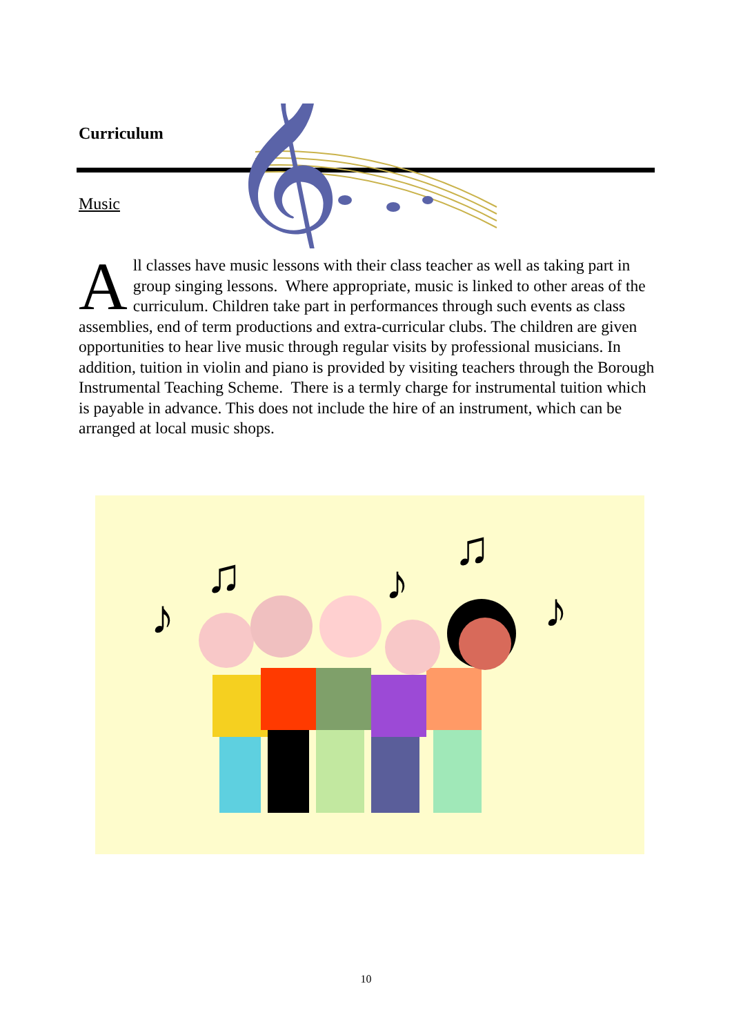Curriculum
𝄞
Music
All classes have music lessons with their class teacher as well as taking part in group singing lessons. Where appropriate, music is linked to other areas of the curriculum. Children take part in performances through such events as class assemblies, end of term productions and extra-curricular clubs. The children are given opportunities to hear live music through regular visits by professional musicians. In addition, tuition in violin and piano is provided by visiting teachers through the Borough Instrumental Teaching Scheme. There is a termly charge for instrumental tuition which is payable in advance. This does not include the hire of an instrument, which can be arranged at local music shops.
♪
♫
♪
♫
♪
10